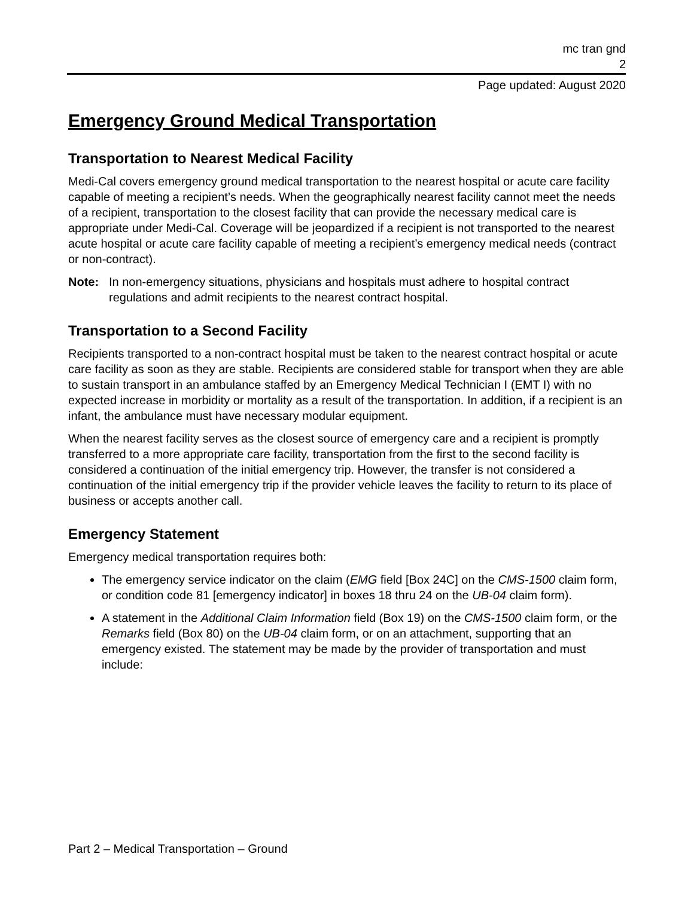mc tran gnd
2
Page updated: August 2020
Emergency Ground Medical Transportation
Transportation to Nearest Medical Facility
Medi-Cal covers emergency ground medical transportation to the nearest hospital or acute care facility capable of meeting a recipient’s needs. When the geographically nearest facility cannot meet the needs of a recipient, transportation to the closest facility that can provide the necessary medical care is appropriate under Medi-Cal. Coverage will be jeopardized if a recipient is not transported to the nearest acute hospital or acute care facility capable of meeting a recipient’s emergency medical needs (contract or non-contract).
Note: In non-emergency situations, physicians and hospitals must adhere to hospital contract regulations and admit recipients to the nearest contract hospital.
Transportation to a Second Facility
Recipients transported to a non-contract hospital must be taken to the nearest contract hospital or acute care facility as soon as they are stable. Recipients are considered stable for transport when they are able to sustain transport in an ambulance staffed by an Emergency Medical Technician I (EMT I) with no expected increase in morbidity or mortality as a result of the transportation. In addition, if a recipient is an infant, the ambulance must have necessary modular equipment.
When the nearest facility serves as the closest source of emergency care and a recipient is promptly transferred to a more appropriate care facility, transportation from the first to the second facility is considered a continuation of the initial emergency trip. However, the transfer is not considered a continuation of the initial emergency trip if the provider vehicle leaves the facility to return to its place of business or accepts another call.
Emergency Statement
Emergency medical transportation requires both:
The emergency service indicator on the claim (EMG field [Box 24C] on the CMS-1500 claim form, or condition code 81 [emergency indicator] in boxes 18 thru 24 on the UB-04 claim form).
A statement in the Additional Claim Information field (Box 19) on the CMS-1500 claim form, or the Remarks field (Box 80) on the UB-04 claim form, or on an attachment, supporting that an emergency existed. The statement may be made by the provider of transportation and must include:
Part 2 – Medical Transportation – Ground